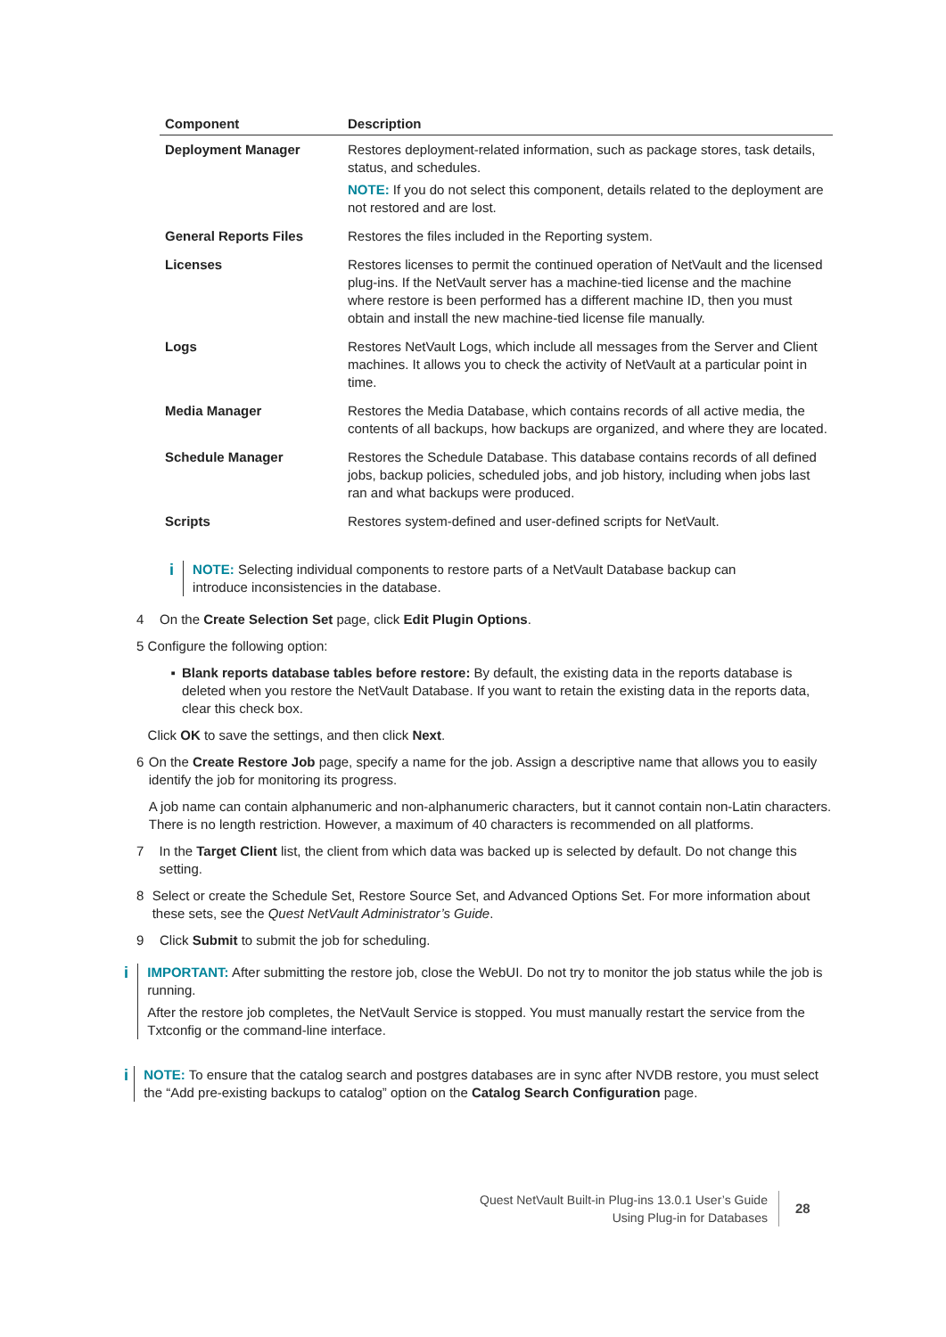| Component | Description |
| --- | --- |
| Deployment Manager | Restores deployment-related information, such as package stores, task details, status, and schedules. NOTE: If you do not select this component, details related to the deployment are not restored and are lost. |
| General Reports Files | Restores the files included in the Reporting system. |
| Licenses | Restores licenses to permit the continued operation of NetVault and the licensed plug-ins. If the NetVault server has a machine-tied license and the machine where restore is been performed has a different machine ID, then you must obtain and install the new machine-tied license file manually. |
| Logs | Restores NetVault Logs, which include all messages from the Server and Client machines. It allows you to check the activity of NetVault at a particular point in time. |
| Media Manager | Restores the Media Database, which contains records of all active media, the contents of all backups, how backups are organized, and where they are located. |
| Schedule Manager | Restores the Schedule Database. This database contains records of all defined jobs, backup policies, scheduled jobs, and job history, including when jobs last ran and what backups were produced. |
| Scripts | Restores system-defined and user-defined scripts for NetVault. |
i
NOTE: Selecting individual components to restore parts of a NetVault Database backup can introduce inconsistencies in the database.
4 On the Create Selection Set page, click Edit Plugin Options.
5 Configure the following option:
▪ Blank reports database tables before restore: By default, the existing data in the reports database is deleted when you restore the NetVault Database. If you want to retain the existing data in the reports data, clear this check box.
Click OK to save the settings, and then click Next.
6 On the Create Restore Job page, specify a name for the job. Assign a descriptive name that allows you to easily identify the job for monitoring its progress.
A job name can contain alphanumeric and non-alphanumeric characters, but it cannot contain non-Latin characters. There is no length restriction. However, a maximum of 40 characters is recommended on all platforms.
7 In the Target Client list, the client from which data was backed up is selected by default. Do not change this setting.
8 Select or create the Schedule Set, Restore Source Set, and Advanced Options Set. For more information about these sets, see the Quest NetVault Administrator’s Guide.
9 Click Submit to submit the job for scheduling.
i
IMPORTANT: After submitting the restore job, close the WebUI. Do not try to monitor the job status while the job is running.
After the restore job completes, the NetVault Service is stopped. You must manually restart the service from the Txtconfig or the command-line interface.
i
NOTE: To ensure that the catalog search and postgres databases are in sync after NVDB restore, you must select the “Add pre-existing backups to catalog” option on the Catalog Search Configuration page.
Quest NetVault Built-in Plug-ins 13.0.1 User’s Guide
Using Plug-in for Databases
28